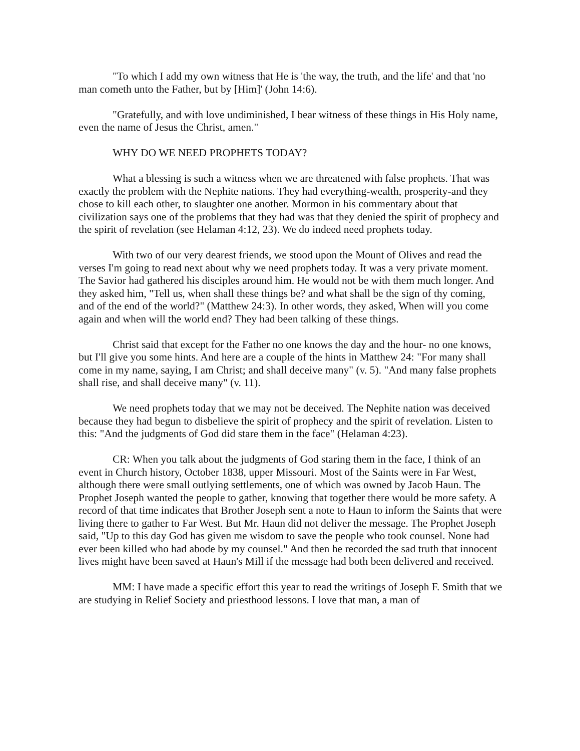"To which I add my own witness that He is 'the way, the truth, and the life' and that 'no man cometh unto the Father, but by [Him]' (John 14:6).
"Gratefully, and with love undiminished, I bear witness of these things in His Holy name, even the name of Jesus the Christ, amen."
WHY DO WE NEED PROPHETS TODAY?
What a blessing is such a witness when we are threatened with false prophets. That was exactly the problem with the Nephite nations. They had everything-wealth, prosperity-and they chose to kill each other, to slaughter one another. Mormon in his commentary about that civilization says one of the problems that they had was that they denied the spirit of prophecy and the spirit of revelation (see Helaman 4:12, 23). We do indeed need prophets today.
With two of our very dearest friends, we stood upon the Mount of Olives and read the verses I'm going to read next about why we need prophets today. It was a very private moment. The Savior had gathered his disciples around him. He would not be with them much longer. And they asked him, "Tell us, when shall these things be? and what shall be the sign of thy coming, and of the end of the world?" (Matthew 24:3). In other words, they asked, When will you come again and when will the world end? They had been talking of these things.
Christ said that except for the Father no one knows the day and the hour- no one knows, but I'll give you some hints. And here are a couple of the hints in Matthew 24: "For many shall come in my name, saying, I am Christ; and shall deceive many" (v. 5). "And many false prophets shall rise, and shall deceive many" (v. 11).
We need prophets today that we may not be deceived. The Nephite nation was deceived because they had begun to disbelieve the spirit of prophecy and the spirit of revelation. Listen to this: "And the judgments of God did stare them in the face" (Helaman 4:23).
CR: When you talk about the judgments of God staring them in the face, I think of an event in Church history, October 1838, upper Missouri. Most of the Saints were in Far West, although there were small outlying settlements, one of which was owned by Jacob Haun. The Prophet Joseph wanted the people to gather, knowing that together there would be more safety. A record of that time indicates that Brother Joseph sent a note to Haun to inform the Saints that were living there to gather to Far West. But Mr. Haun did not deliver the message. The Prophet Joseph said, "Up to this day God has given me wisdom to save the people who took counsel. None had ever been killed who had abode by my counsel." And then he recorded the sad truth that innocent lives might have been saved at Haun's Mill if the message had both been delivered and received.
MM: I have made a specific effort this year to read the writings of Joseph F. Smith that we are studying in Relief Society and priesthood lessons. I love that man, a man of